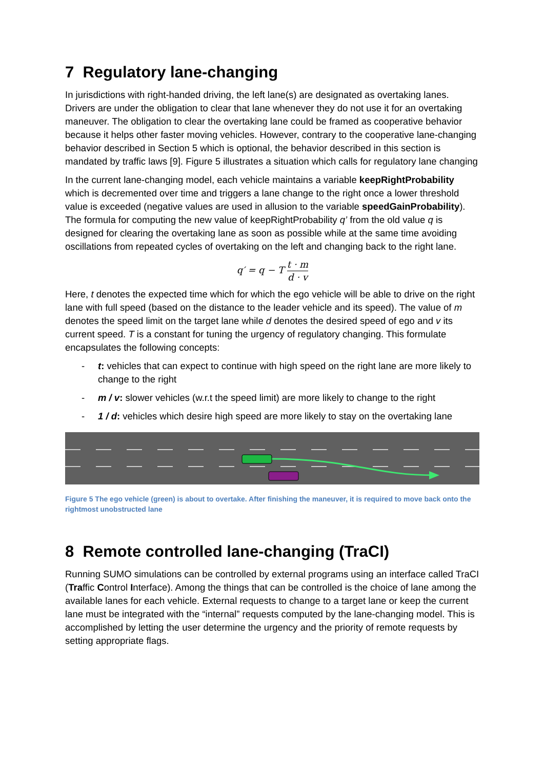7 Regulatory lane-changing
In jurisdictions with right-handed driving, the left lane(s) are designated as overtaking lanes. Drivers are under the obligation to clear that lane whenever they do not use it for an overtaking maneuver. The obligation to clear the overtaking lane could be framed as cooperative behavior because it helps other faster moving vehicles. However, contrary to the cooperative lane-changing behavior described in Section 5 which is optional, the behavior described in this section is mandated by traffic laws [9]. Figure 5 illustrates a situation which calls for regulatory lane changing
In the current lane-changing model, each vehicle maintains a variable keepRightProbability which is decremented over time and triggers a lane change to the right once a lower threshold value is exceeded (negative values are used in allusion to the variable speedGainProbability). The formula for computing the new value of keepRightProbability q’ from the old value q is designed for clearing the overtaking lane as soon as possible while at the same time avoiding oscillations from repeated cycles of overtaking on the left and changing back to the right lane.
q′ = q − T t · m d · v
Here, t denotes the expected time which for which the ego vehicle will be able to drive on the right lane with full speed (based on the distance to the leader vehicle and its speed). The value of m denotes the speed limit on the target lane while d denotes the desired speed of ego and v its current speed. T is a constant for tuning the urgency of regulatory changing. This formulate encapsulates the following concepts:
- t: vehicles that can expect to continue with high speed on the right lane are more likely to change to the right
- m / v: slower vehicles (w.r.t the speed limit) are more likely to change to the right
- 1 / d: vehicles which desire high speed are more likely to stay on the overtaking lane
Figure 5 The ego vehicle (green) is about to overtake. After finishing the maneuver, it is required to move back onto the rightmost unobstructed lane
8 Remote controlled lane-changing (TraCI)
Running SUMO simulations can be controlled by external programs using an interface called TraCI (Traffic Control Interface). Among the things that can be controlled is the choice of lane among the available lanes for each vehicle. External requests to change to a target lane or keep the current lane must be integrated with the “internal” requests computed by the lane-changing model. This is accomplished by letting the user determine the urgency and the priority of remote requests by setting appropriate flags.